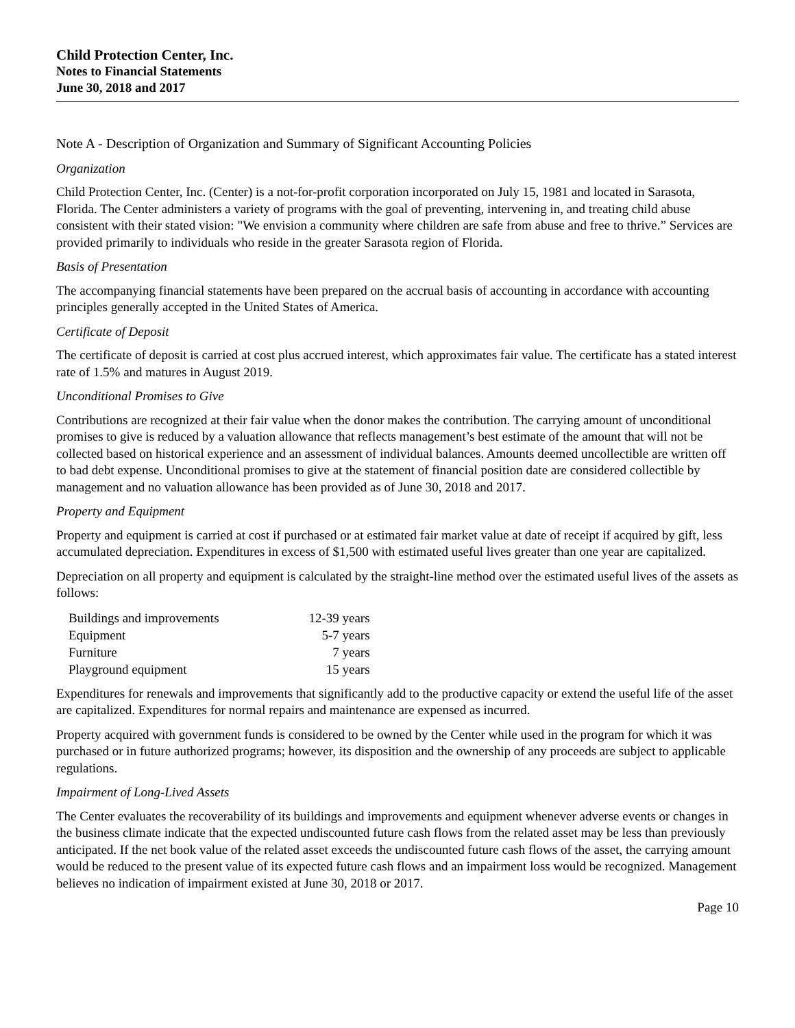Child Protection Center, Inc.
Notes to Financial Statements
June 30, 2018 and 2017
Note A - Description of Organization and Summary of Significant Accounting Policies
Organization
Child Protection Center, Inc. (Center) is a not-for-profit corporation incorporated on July 15, 1981 and located in Sarasota, Florida. The Center administers a variety of programs with the goal of preventing, intervening in, and treating child abuse consistent with their stated vision: "We envision a community where children are safe from abuse and free to thrive.” Services are provided primarily to individuals who reside in the greater Sarasota region of Florida.
Basis of Presentation
The accompanying financial statements have been prepared on the accrual basis of accounting in accordance with accounting principles generally accepted in the United States of America.
Certificate of Deposit
The certificate of deposit is carried at cost plus accrued interest, which approximates fair value. The certificate has a stated interest rate of 1.5% and matures in August 2019.
Unconditional Promises to Give
Contributions are recognized at their fair value when the donor makes the contribution. The carrying amount of unconditional promises to give is reduced by a valuation allowance that reflects management’s best estimate of the amount that will not be collected based on historical experience and an assessment of individual balances. Amounts deemed uncollectible are written off to bad debt expense. Unconditional promises to give at the statement of financial position date are considered collectible by management and no valuation allowance has been provided as of June 30, 2018 and 2017.
Property and Equipment
Property and equipment is carried at cost if purchased or at estimated fair market value at date of receipt if acquired by gift, less accumulated depreciation. Expenditures in excess of $1,500 with estimated useful lives greater than one year are capitalized.
Depreciation on all property and equipment is calculated by the straight-line method over the estimated useful lives of the assets as follows:
| Buildings and improvements | 12-39 years |
| Equipment | 5-7 years |
| Furniture | 7 years |
| Playground equipment | 15 years |
Expenditures for renewals and improvements that significantly add to the productive capacity or extend the useful life of the asset are capitalized. Expenditures for normal repairs and maintenance are expensed as incurred.
Property acquired with government funds is considered to be owned by the Center while used in the program for which it was purchased or in future authorized programs; however, its disposition and the ownership of any proceeds are subject to applicable regulations.
Impairment of Long-Lived Assets
The Center evaluates the recoverability of its buildings and improvements and equipment whenever adverse events or changes in the business climate indicate that the expected undiscounted future cash flows from the related asset may be less than previously anticipated. If the net book value of the related asset exceeds the undiscounted future cash flows of the asset, the carrying amount would be reduced to the present value of its expected future cash flows and an impairment loss would be recognized. Management believes no indication of impairment existed at June 30, 2018 or 2017.
Page 10